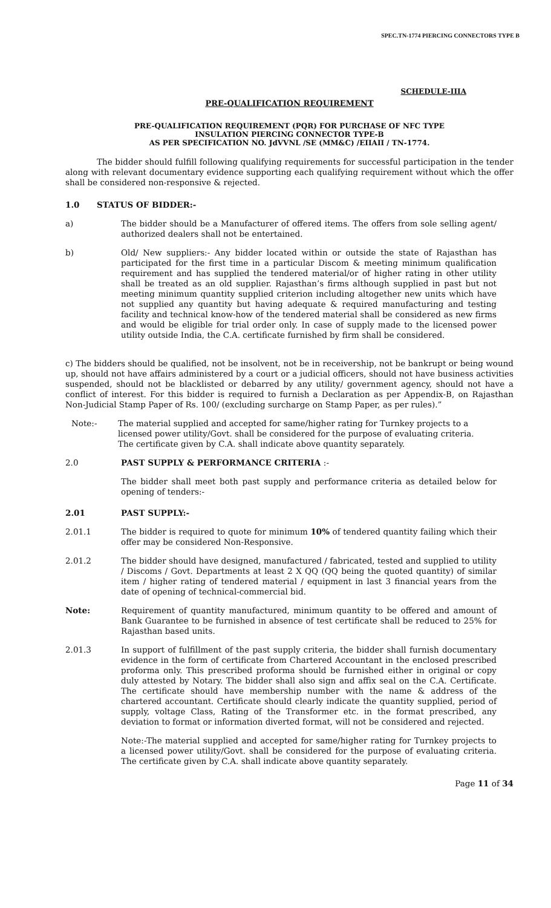SPEC.TN-1774 PIERCING CONNECTORS TYPE B
SCHEDULE-IIIA
PRE-QUALIFICATION REQUIREMENT
PRE-QUALIFICATION REQUIREMENT (PQR) FOR PURCHASE OF NFC TYPE
INSULATION PIERCING CONNECTOR TYPE-B
AS PER SPECIFICATION NO. JdVVNL /SE (MM&C) /EIIAII / TN-1774.
The bidder should fulfill following qualifying requirements for successful participation in the tender along with relevant documentary evidence supporting each qualifying requirement without which the offer shall be considered non-responsive & rejected.
1.0 STATUS OF BIDDER:-
a) The bidder should be a Manufacturer of offered items. The offers from sole selling agent/ authorized dealers shall not be entertained.
b) Old/ New suppliers:- Any bidder located within or outside the state of Rajasthan has participated for the first time in a particular Discom & meeting minimum qualification requirement and has supplied the tendered material/or of higher rating in other utility shall be treated as an old supplier. Rajasthan’s firms although supplied in past but not meeting minimum quantity supplied criterion including altogether new units which have not supplied any quantity but having adequate & required manufacturing and testing facility and technical know-how of the tendered material shall be considered as new firms and would be eligible for trial order only. In case of supply made to the licensed power utility outside India, the C.A. certificate furnished by firm shall be considered.
c) The bidders should be qualified, not be insolvent, not be in receivership, not be bankrupt or being wound up, should not have affairs administered by a court or a judicial officers, should not have business activities suspended, should not be blacklisted or debarred by any utility/ government agency, should not have a conflict of interest. For this bidder is required to furnish a Declaration as per Appendix-B, on Rajasthan Non-Judicial Stamp Paper of Rs. 100/ (excluding surcharge on Stamp Paper, as per rules).”
Note:- The material supplied and accepted for same/higher rating for Turnkey projects to a licensed power utility/Govt. shall be considered for the purpose of evaluating criteria. The certificate given by C.A. shall indicate above quantity separately.
2.0 PAST SUPPLY & PERFORMANCE CRITERIA :-
The bidder shall meet both past supply and performance criteria as detailed below for opening of tenders:-
2.01 PAST SUPPLY:-
2.01.1 The bidder is required to quote for minimum 10% of tendered quantity failing which their offer may be considered Non-Responsive.
2.01.2 The bidder should have designed, manufactured / fabricated, tested and supplied to utility / Discoms / Govt. Departments at least 2 X QQ (QQ being the quoted quantity) of similar item / higher rating of tendered material / equipment in last 3 financial years from the date of opening of technical-commercial bid.
Note: Requirement of quantity manufactured, minimum quantity to be offered and amount of Bank Guarantee to be furnished in absence of test certificate shall be reduced to 25% for Rajasthan based units.
2.01.3 In support of fulfillment of the past supply criteria, the bidder shall furnish documentary evidence in the form of certificate from Chartered Accountant in the enclosed prescribed proforma only. This prescribed proforma should be furnished either in original or copy duly attested by Notary. The bidder shall also sign and affix seal on the C.A. Certificate. The certificate should have membership number with the name & address of the chartered accountant. Certificate should clearly indicate the quantity supplied, period of supply, voltage Class, Rating of the Transformer etc. in the format prescribed, any deviation to format or information diverted format, will not be considered and rejected.
Note:-The material supplied and accepted for same/higher rating for Turnkey projects to a licensed power utility/Govt. shall be considered for the purpose of evaluating criteria. The certificate given by C.A. shall indicate above quantity separately.
Page 11 of 34